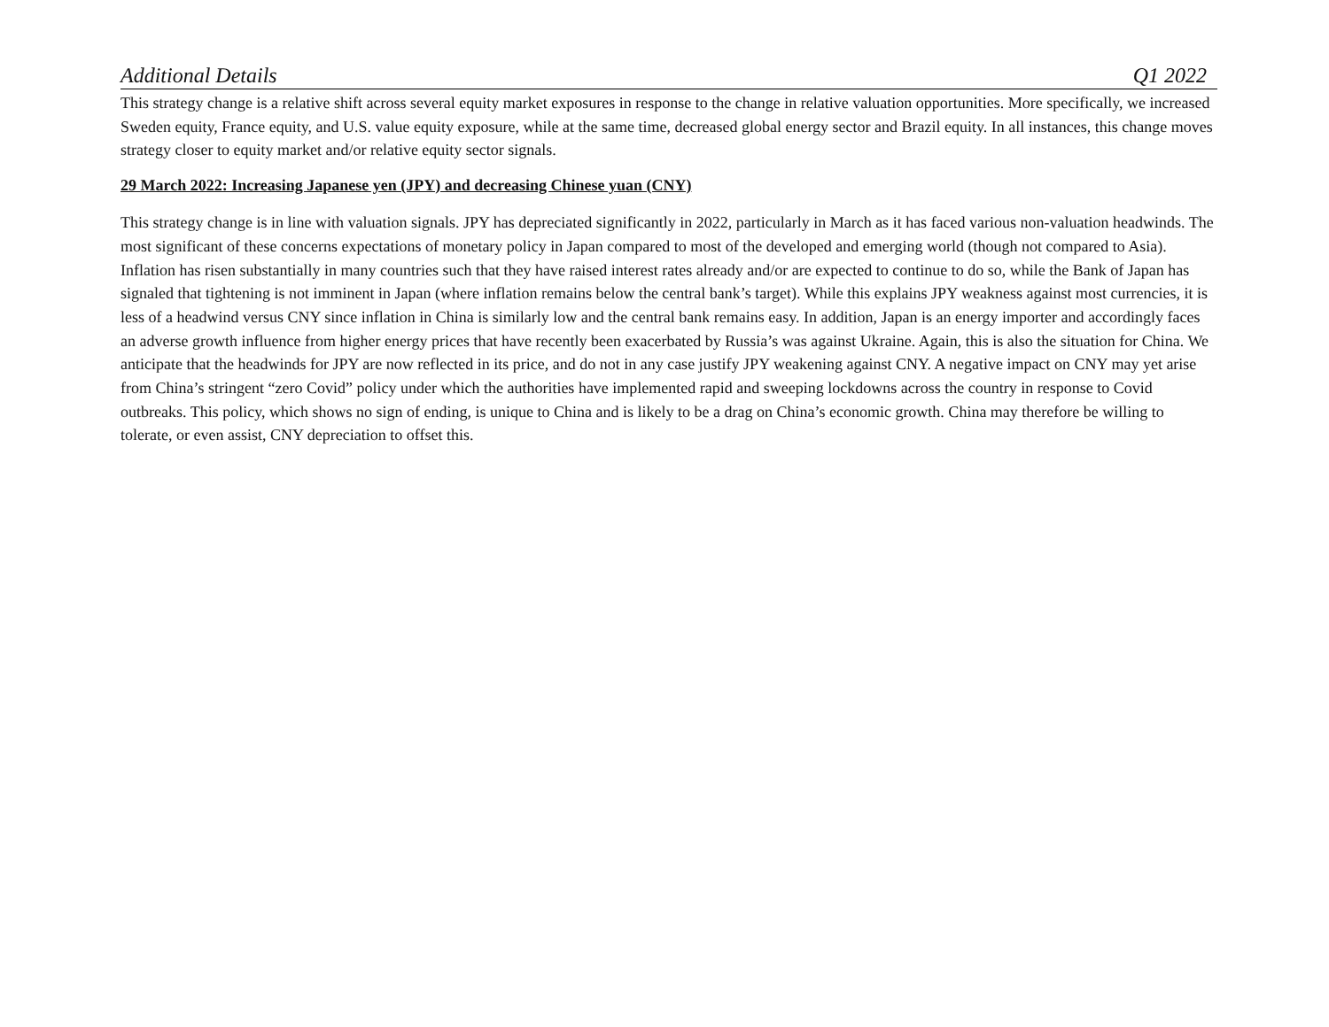Additional Details Q1 2022
This strategy change is a relative shift across several equity market exposures in response to the change in relative valuation opportunities. More specifically, we increased Sweden equity, France equity, and U.S. value equity exposure, while at the same time, decreased global energy sector and Brazil equity. In all instances, this change moves strategy closer to equity market and/or relative equity sector signals.
29 March 2022: Increasing Japanese yen (JPY) and decreasing Chinese yuan (CNY)
This strategy change is in line with valuation signals. JPY has depreciated significantly in 2022, particularly in March as it has faced various non-valuation headwinds. The most significant of these concerns expectations of monetary policy in Japan compared to most of the developed and emerging world (though not compared to Asia). Inflation has risen substantially in many countries such that they have raised interest rates already and/or are expected to continue to do so, while the Bank of Japan has signaled that tightening is not imminent in Japan (where inflation remains below the central bank’s target). While this explains JPY weakness against most currencies, it is less of a headwind versus CNY since inflation in China is similarly low and the central bank remains easy. In addition, Japan is an energy importer and accordingly faces an adverse growth influence from higher energy prices that have recently been exacerbated by Russia’s was against Ukraine. Again, this is also the situation for China. We anticipate that the headwinds for JPY are now reflected in its price, and do not in any case justify JPY weakening against CNY. A negative impact on CNY may yet arise from China’s stringent “zero Covid” policy under which the authorities have implemented rapid and sweeping lockdowns across the country in response to Covid outbreaks. This policy, which shows no sign of ending, is unique to China and is likely to be a drag on China’s economic growth. China may therefore be willing to tolerate, or even assist, CNY depreciation to offset this.